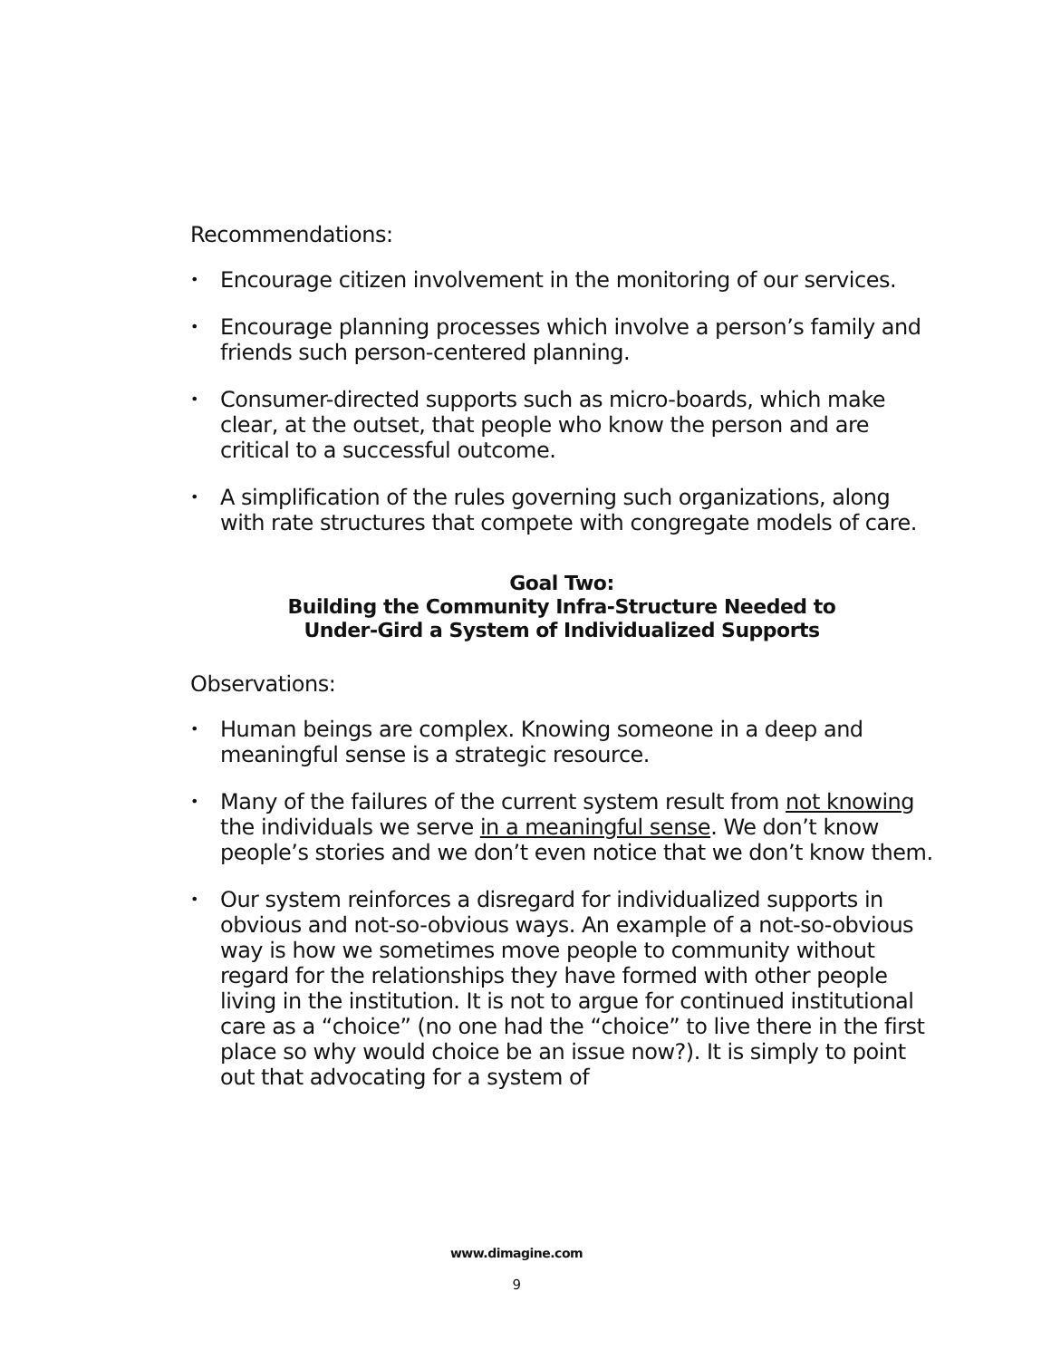Recommendations:
• Encourage citizen involvement in the monitoring of our services.
• Encourage planning processes which involve a person’s family and friends such person-centered planning.
• Consumer-directed supports such as micro-boards, which make clear, at the outset, that people who know the person and are critical to a successful outcome.
• A simplification of the rules governing such organizations, along with rate structures that compete with congregate models of care.
Goal Two:
Building the Community Infra-Structure Needed to
Under-Gird a System of Individualized Supports
Observations:
• Human beings are complex. Knowing someone in a deep and meaningful sense is a strategic resource.
• Many of the failures of the current system result from not knowing the individuals we serve in a meaningful sense. We don’t know people’s stories and we don’t even notice that we don’t know them.
• Our system reinforces a disregard for individualized supports in obvious and not-so-obvious ways. An example of a not-so-obvious way is how we sometimes move people to community without regard for the relationships they have formed with other people living in the institution. It is not to argue for continued institutional care as a “choice” (no one had the “choice” to live there in the first place so why would choice be an issue now?). It is simply to point out that advocating for a system of
www.dimagine.com
9